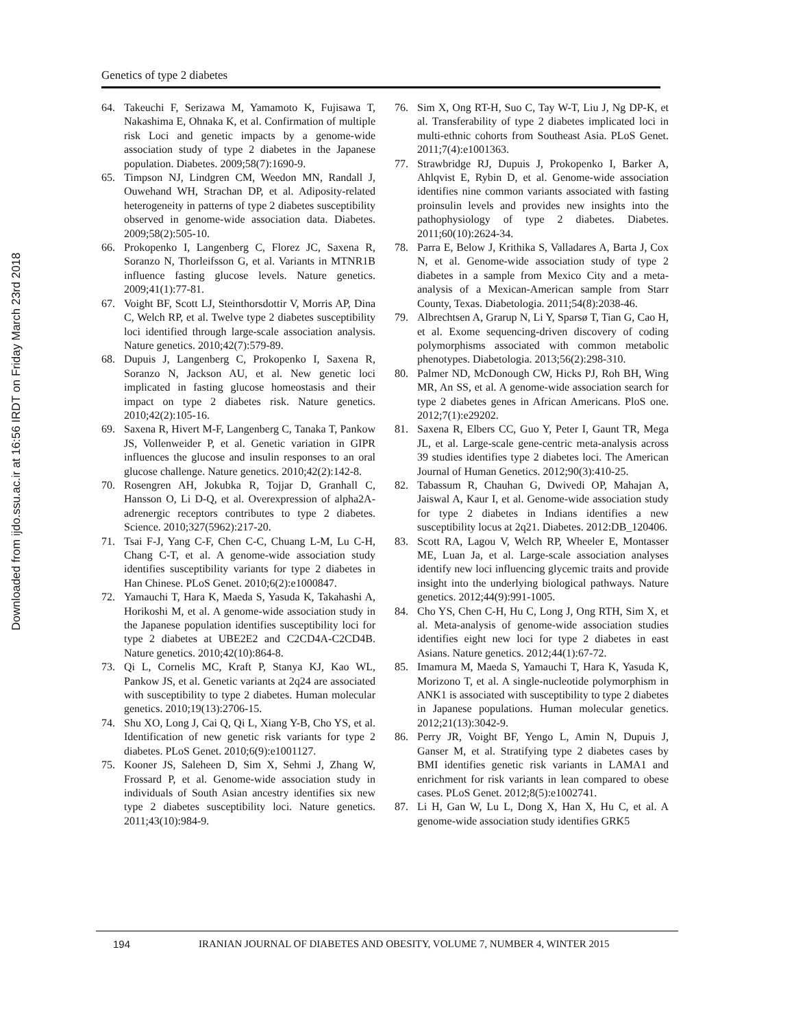Downloaded from ijdo.ssu.ac.ir at 16:56 IRDT on Friday March 23rd 2018
Genetics of type 2 diabetes
64. Takeuchi F, Serizawa M, Yamamoto K, Fujisawa T, Nakashima E, Ohnaka K, et al. Confirmation of multiple risk Loci and genetic impacts by a genome-wide association study of type 2 diabetes in the Japanese population. Diabetes. 2009;58(7):1690-9.
65. Timpson NJ, Lindgren CM, Weedon MN, Randall J, Ouwehand WH, Strachan DP, et al. Adiposity-related heterogeneity in patterns of type 2 diabetes susceptibility observed in genome-wide association data. Diabetes. 2009;58(2):505-10.
66. Prokopenko I, Langenberg C, Florez JC, Saxena R, Soranzo N, Thorleifsson G, et al. Variants in MTNR1B influence fasting glucose levels. Nature genetics. 2009;41(1):77-81.
67. Voight BF, Scott LJ, Steinthorsdottir V, Morris AP, Dina C, Welch RP, et al. Twelve type 2 diabetes susceptibility loci identified through large-scale association analysis. Nature genetics. 2010;42(7):579-89.
68. Dupuis J, Langenberg C, Prokopenko I, Saxena R, Soranzo N, Jackson AU, et al. New genetic loci implicated in fasting glucose homeostasis and their impact on type 2 diabetes risk. Nature genetics. 2010;42(2):105-16.
69. Saxena R, Hivert M-F, Langenberg C, Tanaka T, Pankow JS, Vollenweider P, et al. Genetic variation in GIPR influences the glucose and insulin responses to an oral glucose challenge. Nature genetics. 2010;42(2):142-8.
70. Rosengren AH, Jokubka R, Tojjar D, Granhall C, Hansson O, Li D-Q, et al. Overexpression of alpha2A-adrenergic receptors contributes to type 2 diabetes. Science. 2010;327(5962):217-20.
71. Tsai F-J, Yang C-F, Chen C-C, Chuang L-M, Lu C-H, Chang C-T, et al. A genome-wide association study identifies susceptibility variants for type 2 diabetes in Han Chinese. PLoS Genet. 2010;6(2):e1000847.
72. Yamauchi T, Hara K, Maeda S, Yasuda K, Takahashi A, Horikoshi M, et al. A genome-wide association study in the Japanese population identifies susceptibility loci for type 2 diabetes at UBE2E2 and C2CD4A-C2CD4B. Nature genetics. 2010;42(10):864-8.
73. Qi L, Cornelis MC, Kraft P, Stanya KJ, Kao WL, Pankow JS, et al. Genetic variants at 2q24 are associated with susceptibility to type 2 diabetes. Human molecular genetics. 2010;19(13):2706-15.
74. Shu XO, Long J, Cai Q, Qi L, Xiang Y-B, Cho YS, et al. Identification of new genetic risk variants for type 2 diabetes. PLoS Genet. 2010;6(9):e1001127.
75. Kooner JS, Saleheen D, Sim X, Sehmi J, Zhang W, Frossard P, et al. Genome-wide association study in individuals of South Asian ancestry identifies six new type 2 diabetes susceptibility loci. Nature genetics. 2011;43(10):984-9.
76. Sim X, Ong RT-H, Suo C, Tay W-T, Liu J, Ng DP-K, et al. Transferability of type 2 diabetes implicated loci in multi-ethnic cohorts from Southeast Asia. PLoS Genet. 2011;7(4):e1001363.
77. Strawbridge RJ, Dupuis J, Prokopenko I, Barker A, Ahlqvist E, Rybin D, et al. Genome-wide association identifies nine common variants associated with fasting proinsulin levels and provides new insights into the pathophysiology of type 2 diabetes. Diabetes. 2011;60(10):2624-34.
78. Parra E, Below J, Krithika S, Valladares A, Barta J, Cox N, et al. Genome-wide association study of type 2 diabetes in a sample from Mexico City and a meta-analysis of a Mexican-American sample from Starr County, Texas. Diabetologia. 2011;54(8):2038-46.
79. Albrechtsen A, Grarup N, Li Y, Sparsø T, Tian G, Cao H, et al. Exome sequencing-driven discovery of coding polymorphisms associated with common metabolic phenotypes. Diabetologia. 2013;56(2):298-310.
80. Palmer ND, McDonough CW, Hicks PJ, Roh BH, Wing MR, An SS, et al. A genome-wide association search for type 2 diabetes genes in African Americans. PloS one. 2012;7(1):e29202.
81. Saxena R, Elbers CC, Guo Y, Peter I, Gaunt TR, Mega JL, et al. Large-scale gene-centric meta-analysis across 39 studies identifies type 2 diabetes loci. The American Journal of Human Genetics. 2012;90(3):410-25.
82. Tabassum R, Chauhan G, Dwivedi OP, Mahajan A, Jaiswal A, Kaur I, et al. Genome-wide association study for type 2 diabetes in Indians identifies a new susceptibility locus at 2q21. Diabetes. 2012:DB_120406.
83. Scott RA, Lagou V, Welch RP, Wheeler E, Montasser ME, Luan Ja, et al. Large-scale association analyses identify new loci influencing glycemic traits and provide insight into the underlying biological pathways. Nature genetics. 2012;44(9):991-1005.
84. Cho YS, Chen C-H, Hu C, Long J, Ong RTH, Sim X, et al. Meta-analysis of genome-wide association studies identifies eight new loci for type 2 diabetes in east Asians. Nature genetics. 2012;44(1):67-72.
85. Imamura M, Maeda S, Yamauchi T, Hara K, Yasuda K, Morizono T, et al. A single-nucleotide polymorphism in ANK1 is associated with susceptibility to type 2 diabetes in Japanese populations. Human molecular genetics. 2012;21(13):3042-9.
86. Perry JR, Voight BF, Yengo L, Amin N, Dupuis J, Ganser M, et al. Stratifying type 2 diabetes cases by BMI identifies genetic risk variants in LAMA1 and enrichment for risk variants in lean compared to obese cases. PLoS Genet. 2012;8(5):e1002741.
87. Li H, Gan W, Lu L, Dong X, Han X, Hu C, et al. A genome-wide association study identifies GRK5
194 IRANIAN JOURNAL OF DIABETES AND OBESITY, VOLUME 7, NUMBER 4, WINTER 2015